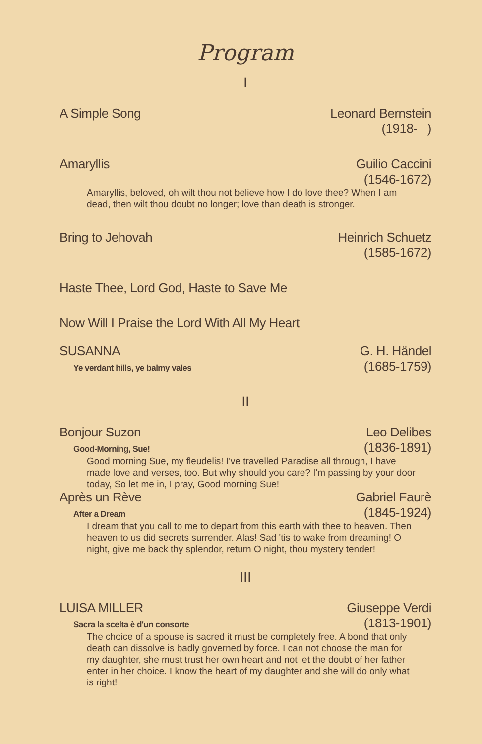Program
I
A Simple Song Leonard Bernstein
(1918- )
Amaryllis Guilio Caccini
(1546-1672)
Amaryllis, beloved, oh wilt thou not believe how I do love thee? When I am dead, then wilt thou doubt no longer; love than death is stronger.
Bring to Jehovah Heinrich Schuetz
(1585-1672)
Haste Thee, Lord God, Haste to Save Me
Now Will I Praise the Lord With All My Heart
SUSANNA
Ye verdant hills, ye balmy vales G. H. Händel
(1685-1759)
II
Bonjour Suzon
Good-Morning, Sue! Leo Delibes
(1836-1891)
Good morning Sue, my fleudelis! I've travelled Paradise all through, I have made love and verses, too. But why should you care? I'm passing by your door today, So let me in, I pray, Good morning Sue!
Après un Rève
After a Dream Gabriel Faurè
(1845-1924)
I dream that you call to me to depart from this earth with thee to heaven. Then heaven to us did secrets surrender. Alas! Sad 'tis to wake from dreaming! O night, give me back thy splendor, return O night, thou mystery tender!
III
LUISA MILLER
Sacra la scelta è d'un consorte Giuseppe Verdi
(1813-1901)
The choice of a spouse is sacred it must be completely free. A bond that only death can dissolve is badly governed by force. I can not choose the man for my daughter, she must trust her own heart and not let the doubt of her father enter in her choice. I know the heart of my daughter and she will do only what is right!